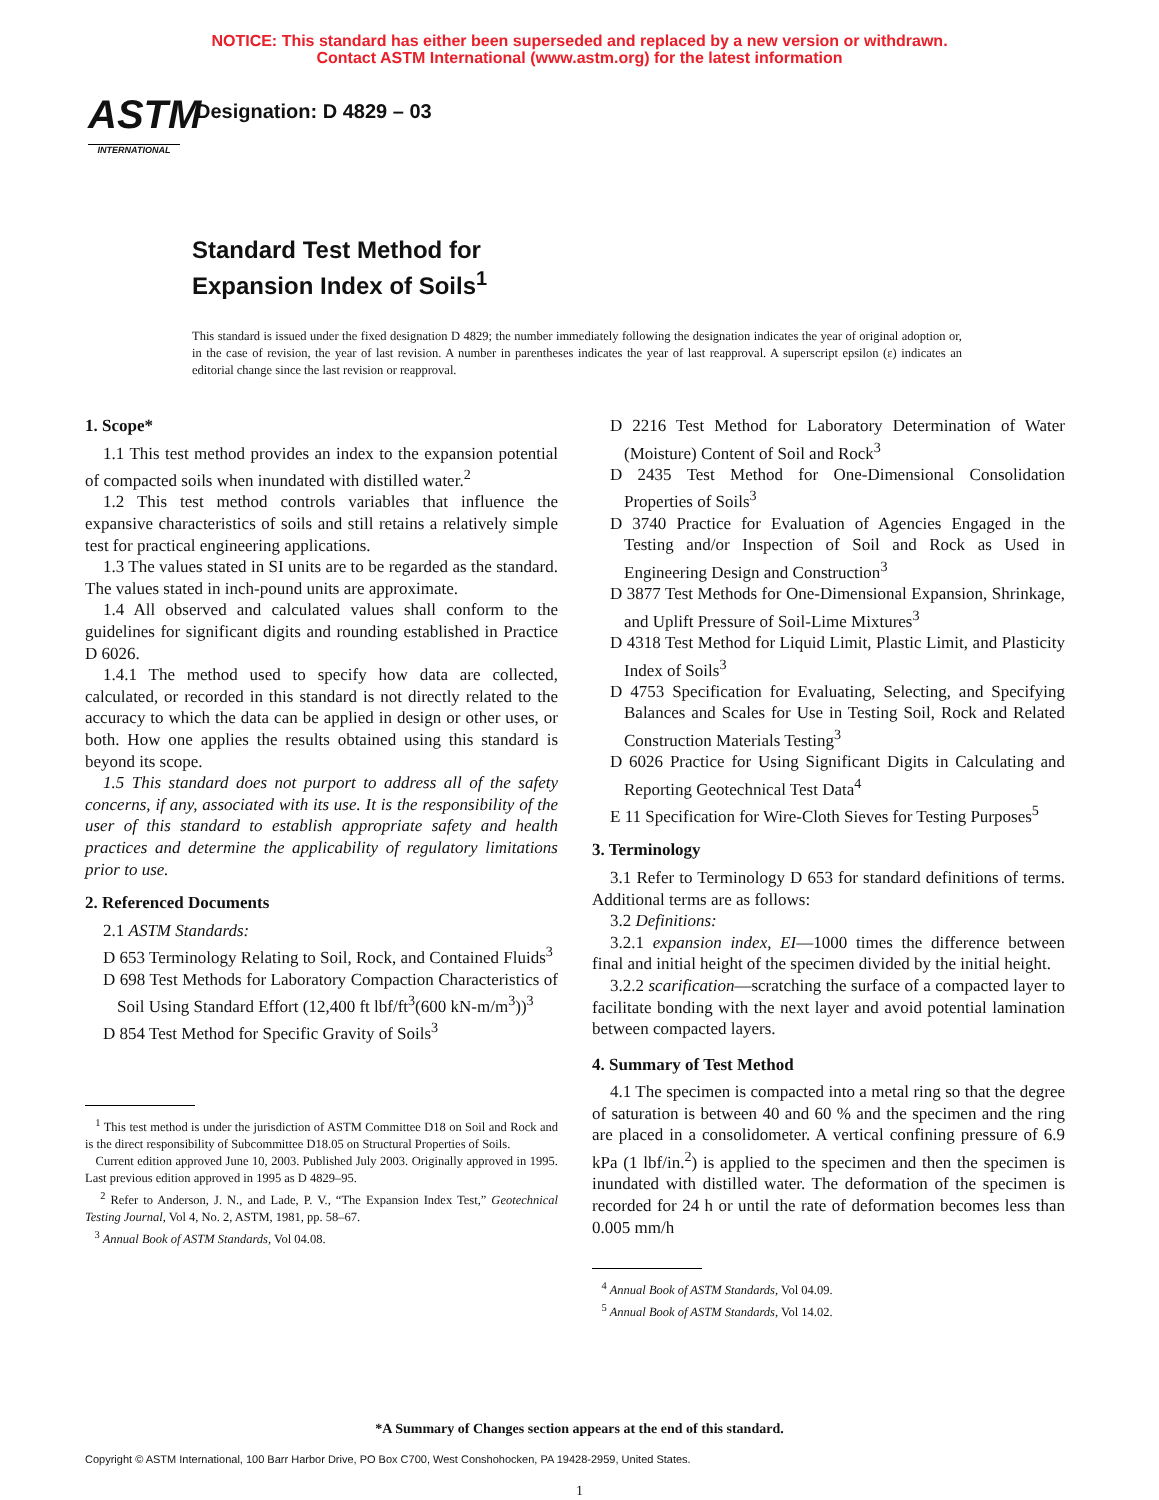NOTICE: This standard has either been superseded and replaced by a new version or withdrawn.
Contact ASTM International (www.astm.org) for the latest information
ASTM
INTERNATIONAL
Designation: D 4829 – 03
Standard Test Method for
Expansion Index of Soils<sup>1</sup>
This standard is issued under the fixed designation D 4829; the number immediately following the designation indicates the year of original adoption or, in the case of revision, the year of last revision. A number in parentheses indicates the year of last reapproval. A superscript epsilon (ε) indicates an editorial change since the last revision or reapproval.
1. Scope*
1.1 This test method provides an index to the expansion potential of compacted soils when inundated with distilled water.<sup>2</sup>
1.2 This test method controls variables that influence the expansive characteristics of soils and still retains a relatively simple test for practical engineering applications.
1.3 The values stated in SI units are to be regarded as the standard. The values stated in inch-pound units are approximate.
1.4 All observed and calculated values shall conform to the guidelines for significant digits and rounding established in Practice D 6026.
1.4.1 The method used to specify how data are collected, calculated, or recorded in this standard is not directly related to the accuracy to which the data can be applied in design or other uses, or both. How one applies the results obtained using this standard is beyond its scope.
1.5 This standard does not purport to address all of the safety concerns, if any, associated with its use. It is the responsibility of the user of this standard to establish appropriate safety and health practices and determine the applicability of regulatory limitations prior to use.
2. Referenced Documents
2.1 ASTM Standards:
D 653 Terminology Relating to Soil, Rock, and Contained Fluids<sup>3</sup>
D 698 Test Methods for Laboratory Compaction Characteristics of Soil Using Standard Effort (12,400 ft lbf/ft<sup>3</sup>(600 kN-m/m<sup>3</sup>))<sup>3</sup>
D 854 Test Method for Specific Gravity of Soils<sup>3</sup>
<sup>1</sup> This test method is under the jurisdiction of ASTM Committee D18 on Soil and Rock and is the direct responsibility of Subcommittee D18.05 on Structural Properties of Soils.
Current edition approved June 10, 2003. Published July 2003. Originally approved in 1995. Last previous edition approved in 1995 as D 4829–95.
<sup>2</sup> Refer to Anderson, J. N., and Lade, P. V., “The Expansion Index Test,” Geotechnical Testing Journal, Vol 4, No. 2, ASTM, 1981, pp. 58–67.
<sup>3</sup> Annual Book of ASTM Standards, Vol 04.08.
D 2216 Test Method for Laboratory Determination of Water (Moisture) Content of Soil and Rock<sup>3</sup>
D 2435 Test Method for One-Dimensional Consolidation Properties of Soils<sup>3</sup>
D 3740 Practice for Evaluation of Agencies Engaged in the Testing and/or Inspection of Soil and Rock as Used in Engineering Design and Construction<sup>3</sup>
D 3877 Test Methods for One-Dimensional Expansion, Shrinkage, and Uplift Pressure of Soil-Lime Mixtures<sup>3</sup>
D 4318 Test Method for Liquid Limit, Plastic Limit, and Plasticity Index of Soils<sup>3</sup>
D 4753 Specification for Evaluating, Selecting, and Specifying Balances and Scales for Use in Testing Soil, Rock and Related Construction Materials Testing<sup>3</sup>
D 6026 Practice for Using Significant Digits in Calculating and Reporting Geotechnical Test Data<sup>4</sup>
E 11 Specification for Wire-Cloth Sieves for Testing Purposes<sup>5</sup>
3. Terminology
3.1 Refer to Terminology D 653 for standard definitions of terms. Additional terms are as follows:
3.2 Definitions:
3.2.1 expansion index, EI—1000 times the difference between final and initial height of the specimen divided by the initial height.
3.2.2 scarification—scratching the surface of a compacted layer to facilitate bonding with the next layer and avoid potential lamination between compacted layers.
4. Summary of Test Method
4.1 The specimen is compacted into a metal ring so that the degree of saturation is between 40 and 60 % and the specimen and the ring are placed in a consolidometer. A vertical confining pressure of 6.9 kPa (1 lbf/in.<sup>2</sup>) is applied to the specimen and then the specimen is inundated with distilled water. The deformation of the specimen is recorded for 24 h or until the rate of deformation becomes less than 0.005 mm/h
<sup>4</sup> Annual Book of ASTM Standards, Vol 04.09.
<sup>5</sup> Annual Book of ASTM Standards, Vol 14.02.
*A Summary of Changes section appears at the end of this standard.
Copyright © ASTM International, 100 Barr Harbor Drive, PO Box C700, West Conshohocken, PA 19428-2959, United States.
1